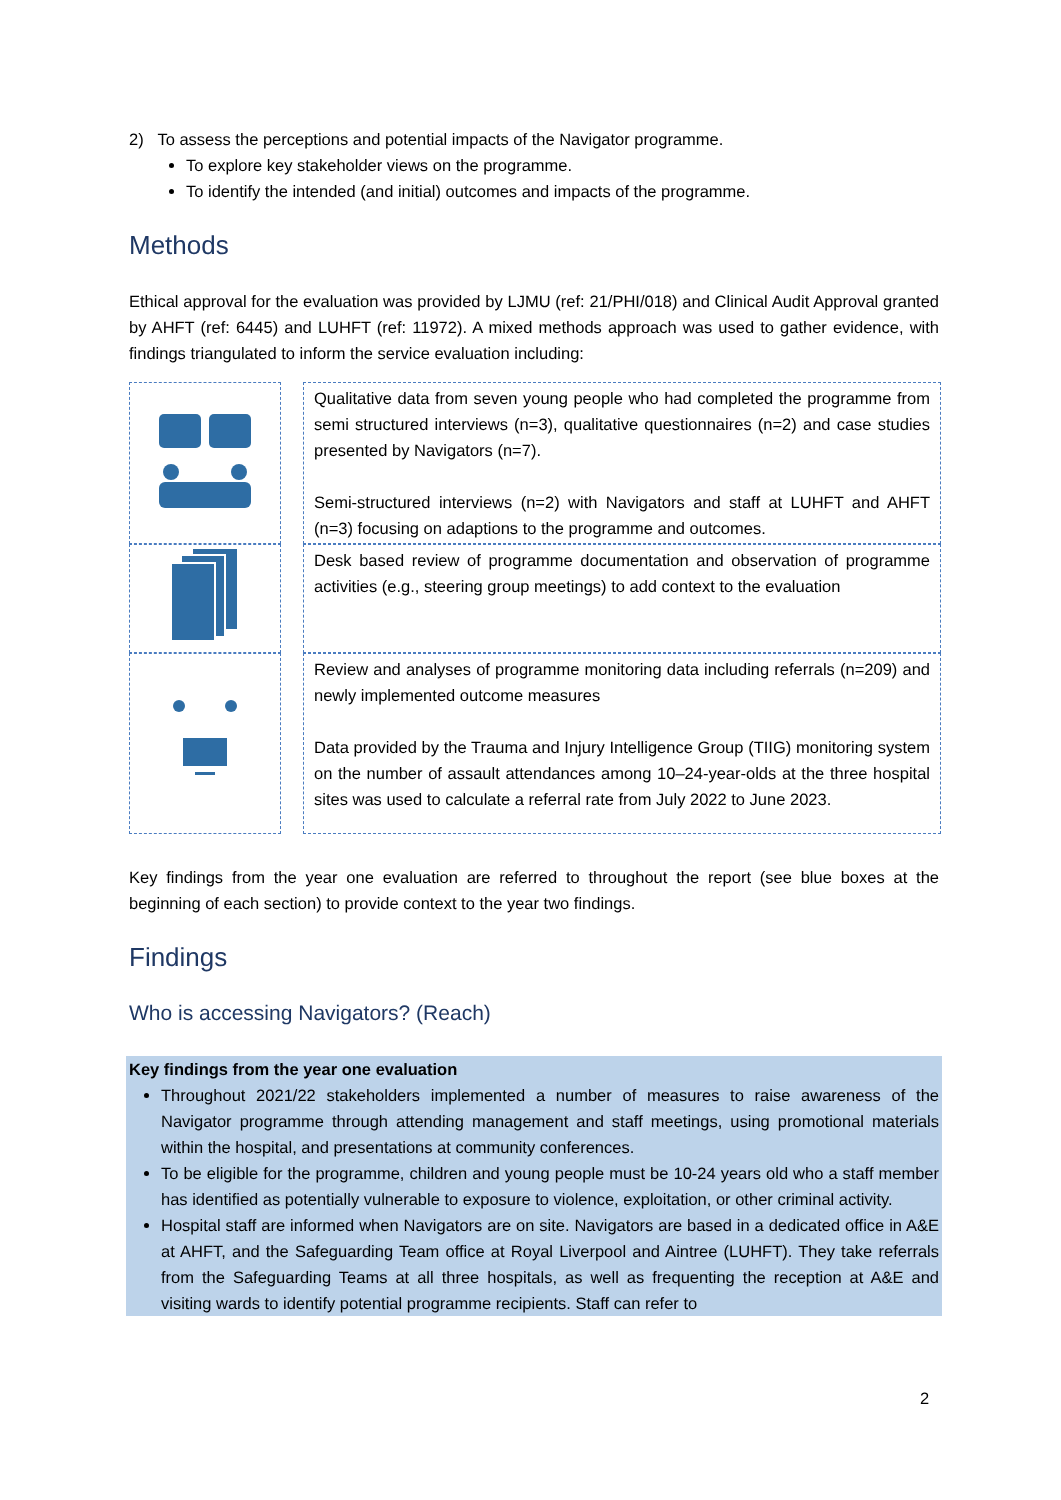2) To assess the perceptions and potential impacts of the Navigator programme.
To explore key stakeholder views on the programme.
To identify the intended (and initial) outcomes and impacts of the programme.
Methods
Ethical approval for the evaluation was provided by LJMU (ref: 21/PHI/018) and Clinical Audit Approval granted by AHFT (ref: 6445) and LUHFT (ref: 11972). A mixed methods approach was used to gather evidence, with findings triangulated to inform the service evaluation including:
| | | Qualitative data from seven young people who had completed the programme from semi structured interviews (n=3), qualitative questionnaires (n=2) and case studies presented by Navigators (n=7). Semi-structured interviews (n=2) with Navigators and staff at LUHFT and AHFT (n=3) focusing on adaptions to the programme and outcomes. |
| | | Desk based review of programme documentation and observation of programme activities (e.g., steering group meetings) to add context to the evaluation |
| | | Review and analyses of programme monitoring data including referrals (n=209) and newly implemented outcome measures Data provided by the Trauma and Injury Intelligence Group (TIIG) monitoring system on the number of assault attendances among 10–24-year-olds at the three hospital sites was used to calculate a referral rate from July 2022 to June 2023. |
Key findings from the year one evaluation are referred to throughout the report (see blue boxes at the beginning of each section) to provide context to the year two findings.
Findings
Who is accessing Navigators? (Reach)
Key findings from the year one evaluation
Throughout 2021/22 stakeholders implemented a number of measures to raise awareness of the Navigator programme through attending management and staff meetings, using promotional materials within the hospital, and presentations at community conferences.
To be eligible for the programme, children and young people must be 10-24 years old who a staff member has identified as potentially vulnerable to exposure to violence, exploitation, or other criminal activity.
Hospital staff are informed when Navigators are on site. Navigators are based in a dedicated office in A&E at AHFT, and the Safeguarding Team office at Royal Liverpool and Aintree (LUHFT). They take referrals from the Safeguarding Teams at all three hospitals, as well as frequenting the reception at A&E and visiting wards to identify potential programme recipients. Staff can refer to
2